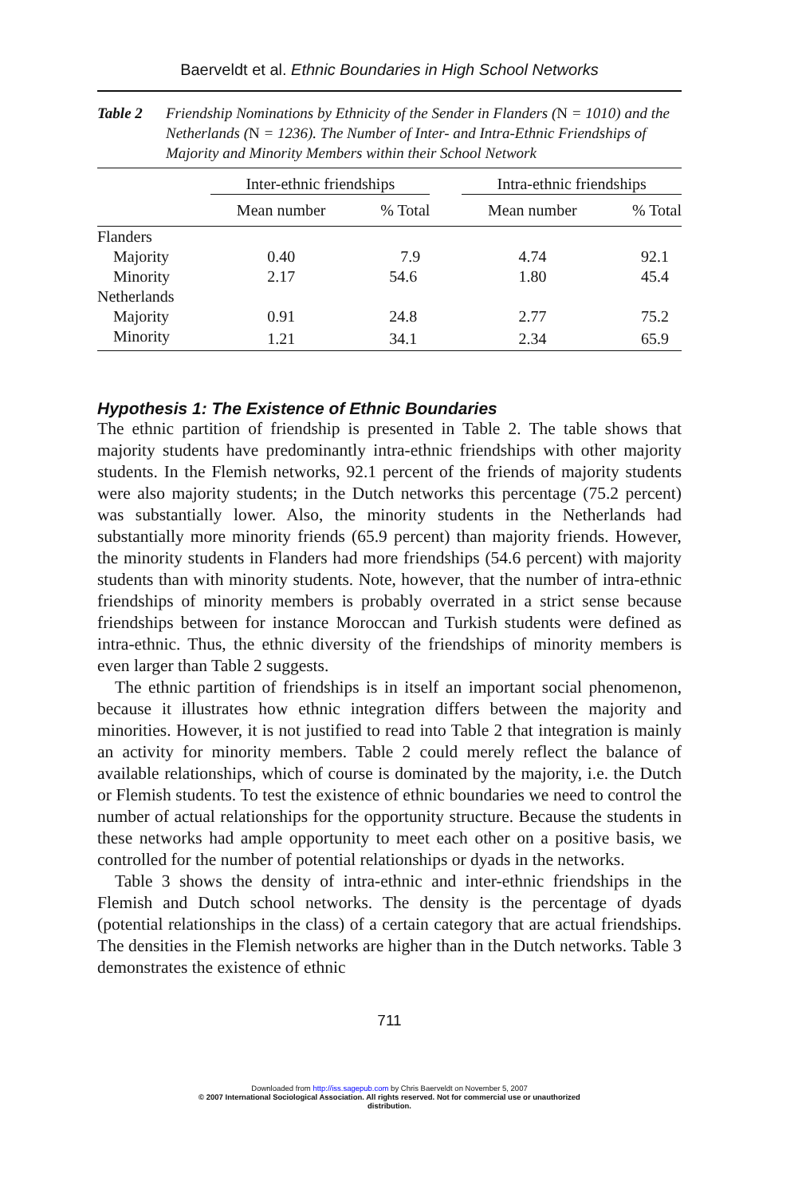Baerveldt et al. Ethnic Boundaries in High School Networks
Table 2 Friendship Nominations by Ethnicity of the Sender in Flanders (N = 1010) and the Netherlands (N = 1236). The Number of Inter- and Intra-Ethnic Friendships of Majority and Minority Members within their School Network
| | Inter-ethnic friendships | | | Intra-ethnic friendships | |
| --- | --- | --- | --- | --- | --- |
| | Mean number | % Total | | Mean number | % Total |
| Flanders | | | | | |
| Majority | 0.40 | 7.9 | | 4.74 | 92.1 |
| Minority | 2.17 | 54.6 | | 1.80 | 45.4 |
| Netherlands | | | | | |
| Majority | 0.91 | 24.8 | | 2.77 | 75.2 |
| Minority | 1.21 | 34.1 | | 2.34 | 65.9 |
Hypothesis 1: The Existence of Ethnic Boundaries
The ethnic partition of friendship is presented in Table 2. The table shows that majority students have predominantly intra-ethnic friendships with other majority students. In the Flemish networks, 92.1 percent of the friends of majority students were also majority students; in the Dutch networks this percentage (75.2 percent) was substantially lower. Also, the minority students in the Netherlands had substantially more minority friends (65.9 percent) than majority friends. However, the minority students in Flanders had more friendships (54.6 percent) with majority students than with minority students. Note, however, that the number of intra-ethnic friendships of minority members is probably overrated in a strict sense because friendships between for instance Moroccan and Turkish students were defined as intra-ethnic. Thus, the ethnic diversity of the friendships of minority members is even larger than Table 2 suggests.
The ethnic partition of friendships is in itself an important social phenomenon, because it illustrates how ethnic integration differs between the majority and minorities. However, it is not justified to read into Table 2 that integration is mainly an activity for minority members. Table 2 could merely reflect the balance of available relationships, which of course is dominated by the majority, i.e. the Dutch or Flemish students. To test the existence of ethnic boundaries we need to control the number of actual relationships for the opportunity structure. Because the students in these networks had ample opportunity to meet each other on a positive basis, we controlled for the number of potential relationships or dyads in the networks.
Table 3 shows the density of intra-ethnic and inter-ethnic friendships in the Flemish and Dutch school networks. The density is the percentage of dyads (potential relationships in the class) of a certain category that are actual friendships. The densities in the Flemish networks are higher than in the Dutch networks. Table 3 demonstrates the existence of ethnic
711
Downloaded from http://iss.sagepub.com by Chris Baerveldt on November 5, 2007
© 2007 International Sociological Association. All rights reserved. Not for commercial use or unauthorized
distribution.